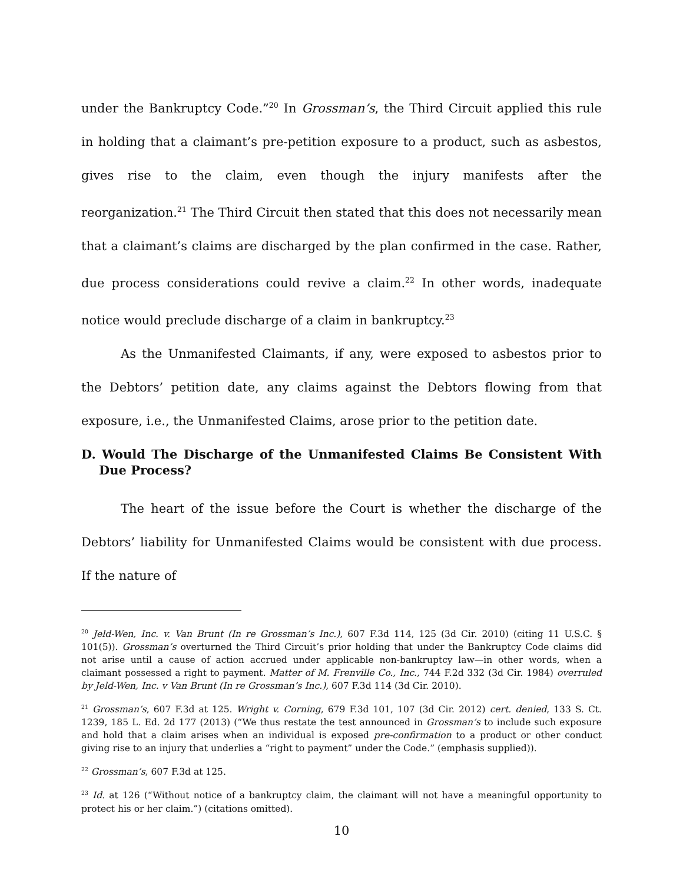under the Bankruptcy Code.”<sup>20</sup> In Grossman’s, the Third Circuit applied this rule in holding that a claimant’s pre-petition exposure to a product, such as asbestos, gives rise to the claim, even though the injury manifests after the reorganization.<sup>21</sup> The Third Circuit then stated that this does not necessarily mean that a claimant’s claims are discharged by the plan confirmed in the case. Rather, due process considerations could revive a claim.<sup>22</sup> In other words, inadequate notice would preclude discharge of a claim in bankruptcy.<sup>23</sup>
As the Unmanifested Claimants, if any, were exposed to asbestos prior to the Debtors’ petition date, any claims against the Debtors flowing from that exposure, i.e., the Unmanifested Claims, arose prior to the petition date.
D. Would The Discharge of the Unmanifested Claims Be Consistent With Due Process?
The heart of the issue before the Court is whether the discharge of the Debtors’ liability for Unmanifested Claims would be consistent with due process. If the nature of
<sup>20</sup> Jeld-Wen, Inc. v. Van Brunt (In re Grossman’s Inc.), 607 F.3d 114, 125 (3d Cir. 2010) (citing 11 U.S.C. § 101(5)). Grossman’s overturned the Third Circuit’s prior holding that under the Bankruptcy Code claims did not arise until a cause of action accrued under applicable non-bankruptcy law—in other words, when a claimant possessed a right to payment. Matter of M. Frenville Co., Inc., 744 F.2d 332 (3d Cir. 1984) overruled by Jeld-Wen, Inc. v Van Brunt (In re Grossman’s Inc.), 607 F.3d 114 (3d Cir. 2010).
<sup>21</sup> Grossman’s, 607 F.3d at 125. Wright v. Corning, 679 F.3d 101, 107 (3d Cir. 2012) cert. denied, 133 S. Ct. 1239, 185 L. Ed. 2d 177 (2013) (“We thus restate the test announced in Grossman’s to include such exposure and hold that a claim arises when an individual is exposed pre-confirmation to a product or other conduct giving rise to an injury that underlies a “right to payment” under the Code.” (emphasis supplied)).
<sup>22</sup> Grossman’s, 607 F.3d at 125.
<sup>23</sup> Id. at 126 (“Without notice of a bankruptcy claim, the claimant will not have a meaningful opportunity to protect his or her claim.”) (citations omitted).
10